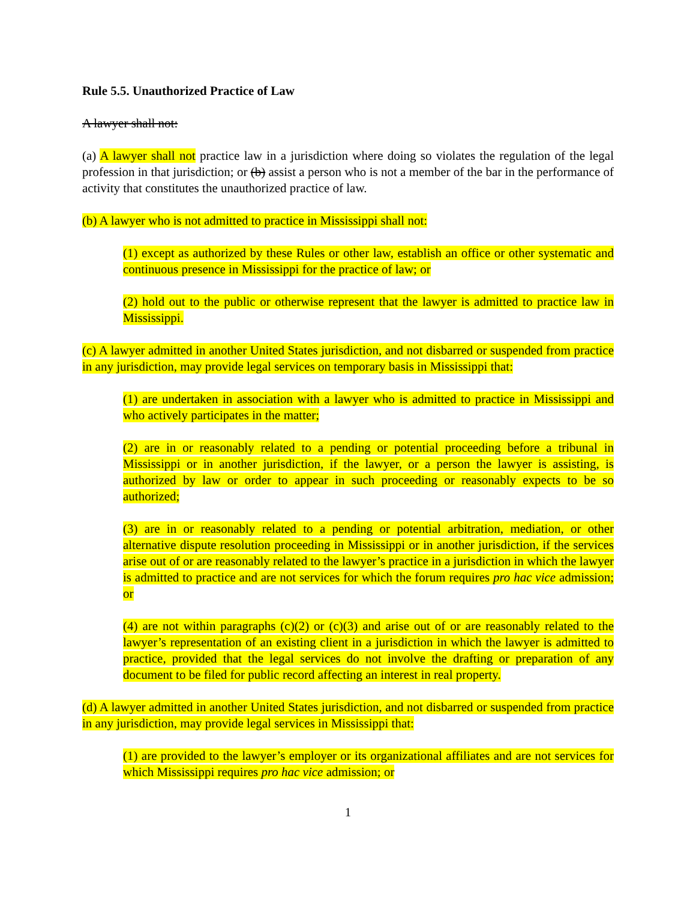Rule 5.5. Unauthorized Practice of Law
A lawyer shall not:
(a) A lawyer shall not practice law in a jurisdiction where doing so violates the regulation of the legal profession in that jurisdiction; or (b) assist a person who is not a member of the bar in the performance of activity that constitutes the unauthorized practice of law.
(b) A lawyer who is not admitted to practice in Mississippi shall not:
(1) except as authorized by these Rules or other law, establish an office or other systematic and continuous presence in Mississippi for the practice of law; or
(2) hold out to the public or otherwise represent that the lawyer is admitted to practice law in Mississippi.
(c) A lawyer admitted in another United States jurisdiction, and not disbarred or suspended from practice in any jurisdiction, may provide legal services on temporary basis in Mississippi that:
(1) are undertaken in association with a lawyer who is admitted to practice in Mississippi and who actively participates in the matter;
(2) are in or reasonably related to a pending or potential proceeding before a tribunal in Mississippi or in another jurisdiction, if the lawyer, or a person the lawyer is assisting, is authorized by law or order to appear in such proceeding or reasonably expects to be so authorized;
(3) are in or reasonably related to a pending or potential arbitration, mediation, or other alternative dispute resolution proceeding in Mississippi or in another jurisdiction, if the services arise out of or are reasonably related to the lawyer’s practice in a jurisdiction in which the lawyer is admitted to practice and are not services for which the forum requires pro hac vice admission; or
(4) are not within paragraphs (c)(2) or (c)(3) and arise out of or are reasonably related to the lawyer’s representation of an existing client in a jurisdiction in which the lawyer is admitted to practice, provided that the legal services do not involve the drafting or preparation of any document to be filed for public record affecting an interest in real property.
(d) A lawyer admitted in another United States jurisdiction, and not disbarred or suspended from practice in any jurisdiction, may provide legal services in Mississippi that:
(1) are provided to the lawyer’s employer or its organizational affiliates and are not services for which Mississippi requires pro hac vice admission; or
1